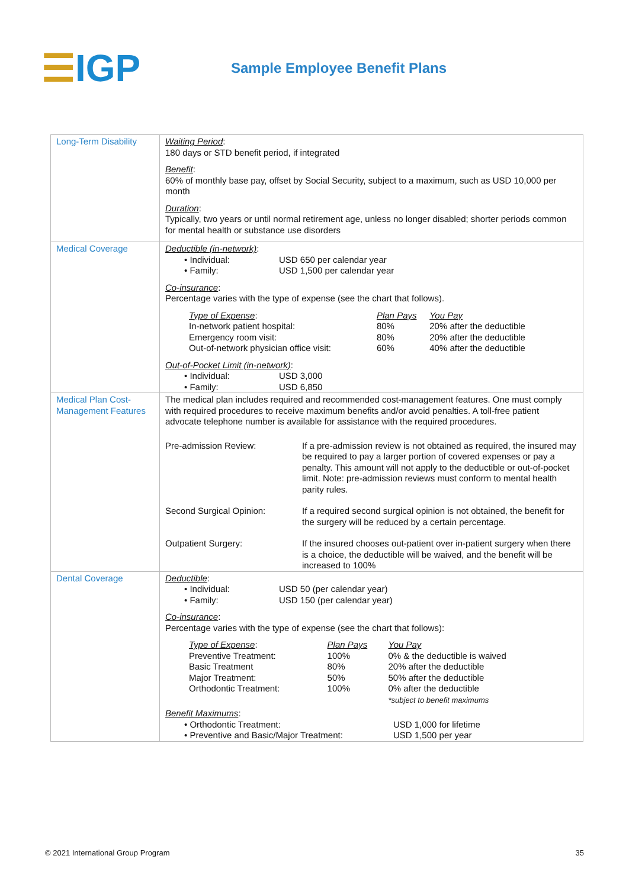☰IGP
Sample Employee Benefit Plans
| Long-Term Disability | Waiting Period : 180 days or STD benefit period, if integrated Benefit : 60% of monthly base pay, offset by Social Security, subject to a maximum, such as USD 10,000 per month Duration : Typically, two years or until normal retirement age, unless no longer disabled; shorter periods common for mental health or substance use disorders |
| Medical Coverage | Deductible (in-network) : • Individual: USD 650 per calendar year • Family: USD 1,500 per calendar year Co-insurance : Percentage varies with the type of expense (see the chart that follows). / Type of Expense : / Plan Pays / You Pay / / In-network patient hospital: / 80% / 20% after the deductible / / Emergency room visit: / 80% / 20% after the deductible / / Out-of-network physician office visit: / 60% / 40% after the deductible / Out-of-Pocket Limit (in-network) : • Individual: USD 3,000 • Family: USD 6,850 |
| Medical Plan Cost-Management Features | The medical plan includes required and recommended cost-management features. One must comply with required procedures to receive maximum benefits and/or avoid penalties. A toll-free patient advocate telephone number is available for assistance with the required procedures. Pre-admission Review: If a pre-admission review is not obtained as required, the insured may be required to pay a larger portion of covered expenses or pay a penalty. This amount will not apply to the deductible or out-of-pocket limit. Note: pre-admission reviews must conform to mental health parity rules. Second Surgical Opinion: If a required second surgical opinion is not obtained, the benefit for the surgery will be reduced by a certain percentage. Outpatient Surgery: If the insured chooses out-patient over in-patient surgery when there is a choice, the deductible will be waived, and the benefit will be increased to 100% |
| Dental Coverage | Deductible : • Individual: USD 50 (per calendar year) • Family: USD 150 (per calendar year) Co-insurance : Percentage varies with the type of expense (see the chart that follows): / Type of Expense : / Plan Pays / You Pay / / Preventive Treatment: / 100% / 0% & the deductible is waived / / Basic Treatment / 80% / 20% after the deductible / / Major Treatment: / 50% / 50% after the deductible / / Orthodontic Treatment: / 100% / 0% after the deductible / / / / *subject to benefit maximums / Benefit Maximums : • Orthodontic Treatment: USD 1,000 for lifetime • Preventive and Basic/Major Treatment: USD 1,500 per year |
© 2021 International Group Program 35